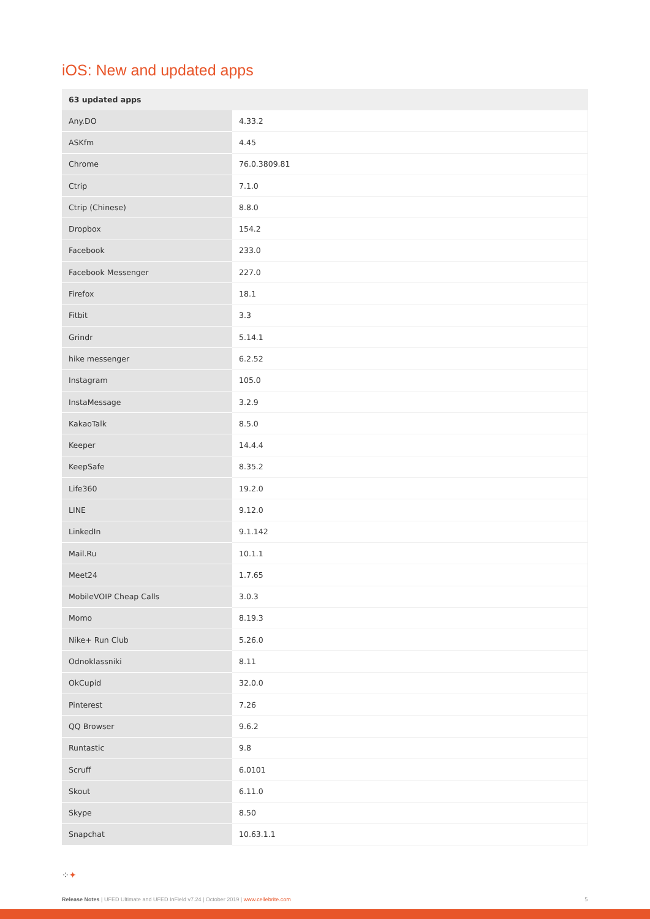iOS: New and updated apps
| 63 updated apps | |
| --- | --- |
| Any.DO | 4.33.2 |
| ASKfm | 4.45 |
| Chrome | 76.0.3809.81 |
| Ctrip | 7.1.0 |
| Ctrip (Chinese) | 8.8.0 |
| Dropbox | 154.2 |
| Facebook | 233.0 |
| Facebook Messenger | 227.0 |
| Firefox | 18.1 |
| Fitbit | 3.3 |
| Grindr | 5.14.1 |
| hike messenger | 6.2.52 |
| Instagram | 105.0 |
| InstaMessage | 3.2.9 |
| KakaoTalk | 8.5.0 |
| Keeper | 14.4.4 |
| KeepSafe | 8.35.2 |
| Life360 | 19.2.0 |
| LINE | 9.12.0 |
| LinkedIn | 9.1.142 |
| Mail.Ru | 10.1.1 |
| Meet24 | 1.7.65 |
| MobileVOIP Cheap Calls | 3.0.3 |
| Momo | 8.19.3 |
| Nike+ Run Club | 5.26.0 |
| Odnoklassniki | 8.11 |
| OkCupid | 32.0.0 |
| Pinterest | 7.26 |
| QQ Browser | 9.6.2 |
| Runtastic | 9.8 |
| Scruff | 6.0101 |
| Skout | 6.11.0 |
| Skype | 8.50 |
| Snapchat | 10.63.1.1 |
⁘✦
Release Notes | UFED Ultimate and UFED InField v7.24 | October 2019 | www.cellebrite.com
5